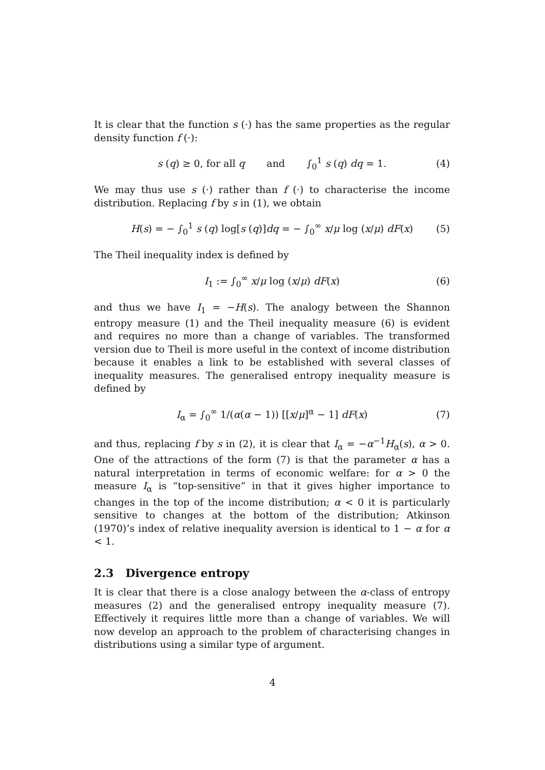It is clear that the function s (·) has the same properties as the regular density function f (·):
s (q) ≥ 0, for all q and ∫<sub>0</sub><sup>1</sup> s (q) dq = 1. (4)
We may thus use s (·) rather than f (·) to characterise the income distribution. Replacing f by s in (1), we obtain
H(s) = − ∫<sub>0</sub><sup>1</sup> s (q) log[s (q)]dq = − ∫<sub>0</sub><sup>∞</sup> x/μ log (x/μ) dF(x) (5)
The Theil inequality index is defined by
I<sub>1</sub> := ∫<sub>0</sub><sup>∞</sup> x/μ log (x/μ) dF(x) (6)
and thus we have I<sub>1</sub> = −H(s). The analogy between the Shannon entropy measure (1) and the Theil inequality measure (6) is evident and requires no more than a change of variables. The transformed version due to Theil is more useful in the context of income distribution because it enables a link to be established with several classes of inequality measures. The generalised entropy inequality measure is defined by
I<sub>α</sub> = ∫<sub>0</sub><sup>∞</sup> 1/(α(α − 1)) [[x/μ]<sup>α</sup> − 1] dF(x) (7)
and thus, replacing f by s in (2), it is clear that I<sub>α</sub> = −α<sup>−1</sup>H<sub>α</sub>(s), α > 0. One of the attractions of the form (7) is that the parameter α has a natural interpretation in terms of economic welfare: for α > 0 the measure I<sub>α</sub> is “top-sensitive” in that it gives higher importance to changes in the top of the income distribution; α < 0 it is particularly sensitive to changes at the bottom of the distribution; Atkinson (1970)’s index of relative inequality aversion is identical to 1 − α for α < 1.
2.3 Divergence entropy
It is clear that there is a close analogy between the α-class of entropy measures (2) and the generalised entropy inequality measure (7). Effectively it requires little more than a change of variables. We will now develop an approach to the problem of characterising changes in distributions using a similar type of argument.
4